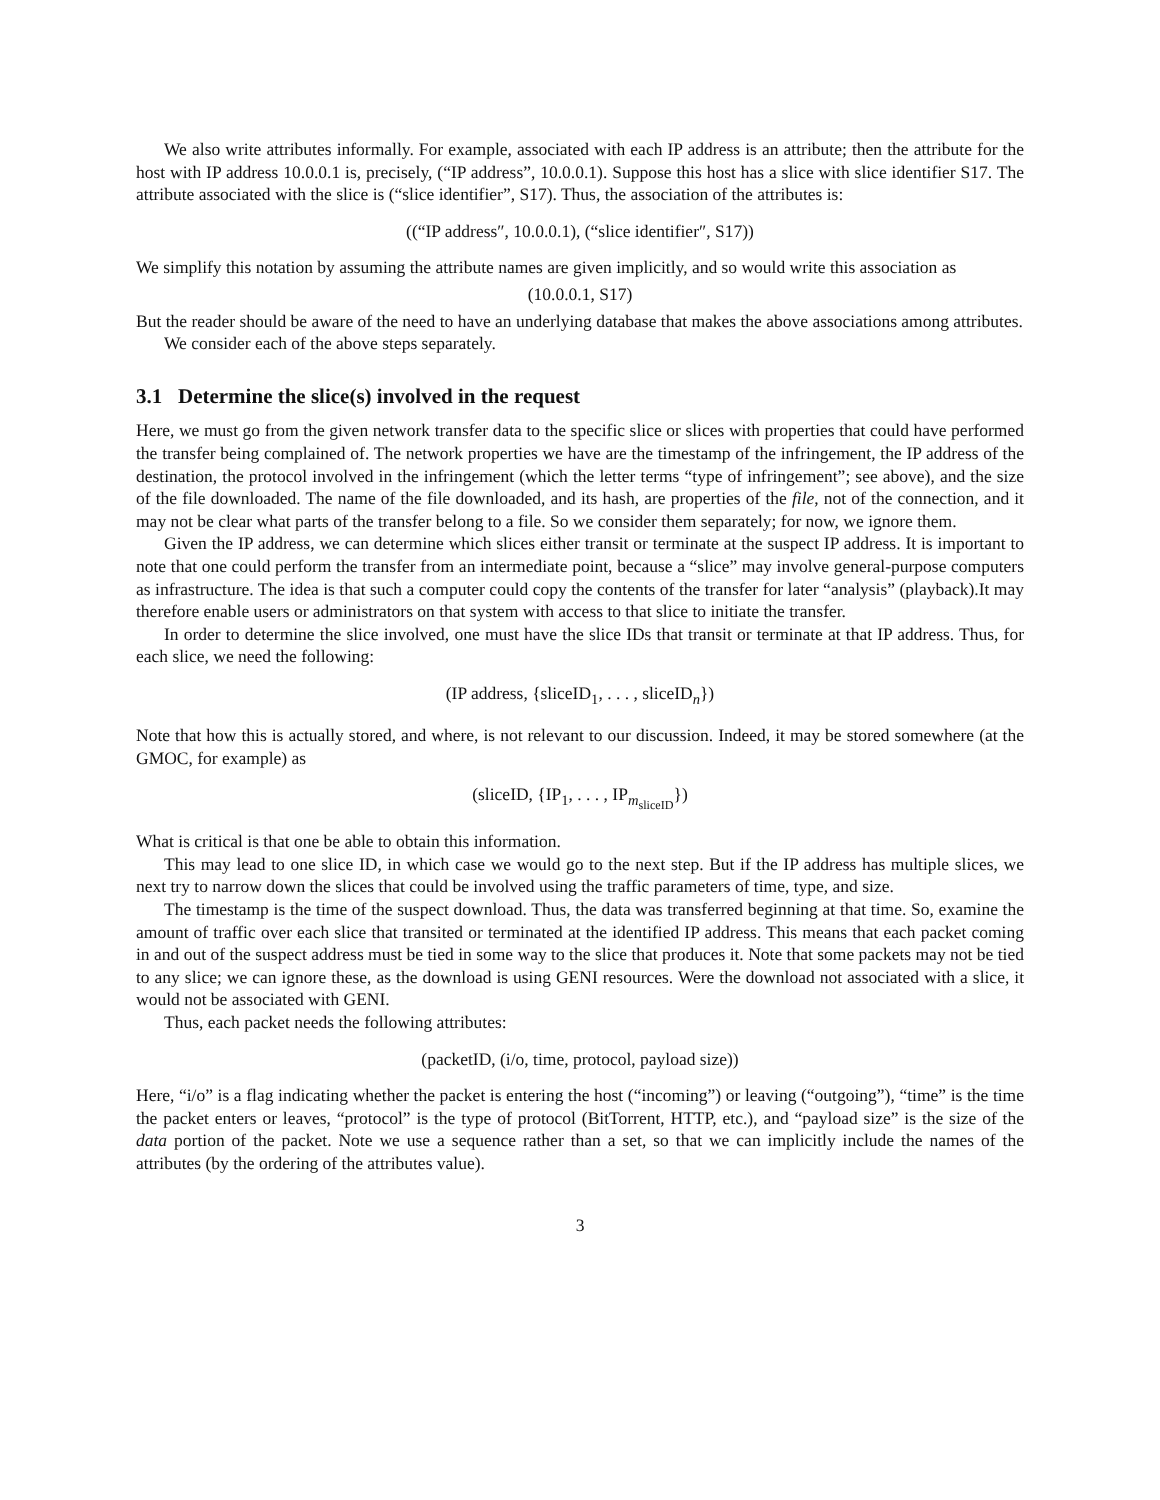We also write attributes informally. For example, associated with each IP address is an attribute; then the attribute for the host with IP address 10.0.0.1 is, precisely, (“IP address”, 10.0.0.1). Suppose this host has a slice with slice identifier S17. The attribute associated with the slice is (“slice identifier”, S17). Thus, the association of the attributes is:
((“IP address″, 10.0.0.1), (“slice identifier″, S17))
We simplify this notation by assuming the attribute names are given implicitly, and so would write this association as
(10.0.0.1, S17)
But the reader should be aware of the need to have an underlying database that makes the above associations among attributes.
We consider each of the above steps separately.
3.1 Determine the slice(s) involved in the request
Here, we must go from the given network transfer data to the specific slice or slices with properties that could have performed the transfer being complained of. The network properties we have are the timestamp of the infringement, the IP address of the destination, the protocol involved in the infringement (which the letter terms “type of infringement”; see above), and the size of the file downloaded. The name of the file downloaded, and its hash, are properties of the file, not of the connection, and it may not be clear what parts of the transfer belong to a file. So we consider them separately; for now, we ignore them.
Given the IP address, we can determine which slices either transit or terminate at the suspect IP address. It is important to note that one could perform the transfer from an intermediate point, because a “slice” may involve general-purpose computers as infrastructure. The idea is that such a computer could copy the contents of the transfer for later “analysis” (playback).It may therefore enable users or administrators on that system with access to that slice to initiate the transfer.
In order to determine the slice involved, one must have the slice IDs that transit or terminate at that IP address. Thus, for each slice, we need the following:
(IP address, {sliceID<sub>1</sub>, . . . , sliceID<sub>n</sub>})
Note that how this is actually stored, and where, is not relevant to our discussion. Indeed, it may be stored somewhere (at the GMOC, for example) as
(sliceID, {IP<sub>1</sub>, . . . , IP<sub>m<sub>sliceID</sub></sub>})
What is critical is that one be able to obtain this information.
This may lead to one slice ID, in which case we would go to the next step. But if the IP address has multiple slices, we next try to narrow down the slices that could be involved using the traffic parameters of time, type, and size.
The timestamp is the time of the suspect download. Thus, the data was transferred beginning at that time. So, examine the amount of traffic over each slice that transited or terminated at the identified IP address. This means that each packet coming in and out of the suspect address must be tied in some way to the slice that produces it. Note that some packets may not be tied to any slice; we can ignore these, as the download is using GENI resources. Were the download not associated with a slice, it would not be associated with GENI.
Thus, each packet needs the following attributes:
(packetID, (i/o, time, protocol, payload size))
Here, “i/o” is a flag indicating whether the packet is entering the host (“incoming”) or leaving (“outgoing”), “time” is the time the packet enters or leaves, “protocol” is the type of protocol (BitTorrent, HTTP, etc.), and “payload size” is the size of the data portion of the packet. Note we use a sequence rather than a set, so that we can implicitly include the names of the attributes (by the ordering of the attributes value).
3